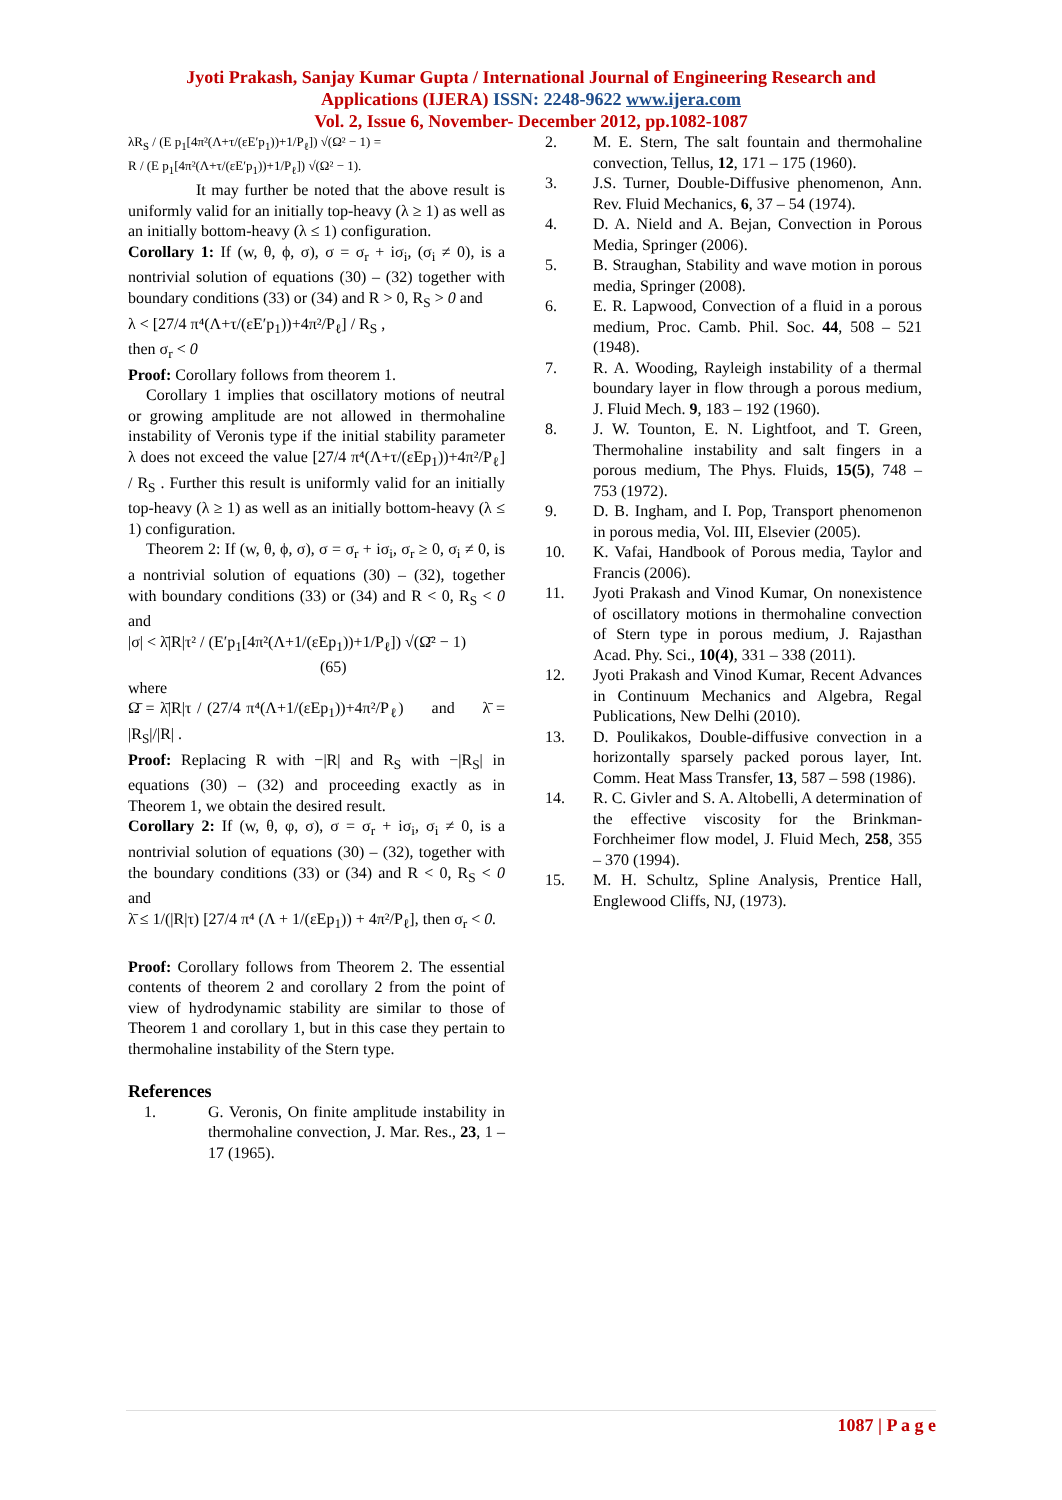Jyoti Prakash, Sanjay Kumar Gupta / International Journal of Engineering Research and
Applications (IJERA) ISSN: 2248-9622 www.ijera.com
Vol. 2, Issue 6, November- December 2012, pp.1082-1087
λR<sub>S</sub> / (E p<sub>1</sub>[4π²(Λ+τ/(εE′p<sub>1</sub>))+1/P<sub>ℓ</sub>]) √(Ω² − 1) =
R / (E p<sub>1</sub>[4π²(Λ+τ/(εE′p<sub>1</sub>))+1/P<sub>ℓ</sub>]) √(Ω² − 1).
It may further be noted that the above result is uniformly valid for an initially top-heavy (λ ≥ 1) as well as an initially bottom-heavy (λ ≤ 1) configuration.
Corollary 1: If (w, θ, ϕ, σ), σ = σ<sub>r</sub> + iσ<sub>i</sub>, (σ<sub>i</sub> ≠ 0), is a nontrivial solution of equations (30) – (32) together with boundary conditions (33) or (34) and R > 0, R<sub>S</sub> > 0 and
λ < [27/4 π⁴(Λ+τ/(εE′p<sub>1</sub>))+4π²/P<sub>ℓ</sub>] / R<sub>S</sub> ,
then σ<sub>r</sub> < 0
Proof: Corollary follows from theorem 1.
Corollary 1 implies that oscillatory motions of neutral or growing amplitude are not allowed in thermohaline instability of Veronis type if the initial stability parameter λ does not exceed the value [27/4 π⁴(Λ+τ/(εEp<sub>1</sub>))+4π²/P<sub>ℓ</sub>] / R<sub>S</sub> . Further this result is uniformly valid for an initially top-heavy (λ ≥ 1) as well as an initially bottom-heavy (λ ≤ 1) configuration.
Theorem 2: If (w, θ, ϕ, σ), σ = σ<sub>r</sub> + iσ<sub>i</sub>, σ<sub>r</sub> ≥ 0, σ<sub>i</sub> ≠ 0, is a nontrivial solution of equations (30) – (32), together with boundary conditions (33) or (34) and R < 0, R<sub>S</sub> < 0 and
|σ| < λ̄|R|τ² / (E′p<sub>1</sub>[4π²(Λ+1/(εEp<sub>1</sub>))+1/P<sub>ℓ</sub>]) √(Ω̄² − 1)
(65)
where
Ω̄ = λ̄|R|τ / (27/4 π⁴(Λ+1/(εEp<sub>1</sub>))+4π²/P<sub>ℓ</sub>) and λ̄ = |R<sub>S</sub>|/|R| .
Proof: Replacing R with −|R| and R<sub>S</sub> with −|R<sub>S</sub>| in equations (30) – (32) and proceeding exactly as in Theorem 1, we obtain the desired result.
Corollary 2: If (w, θ, φ, σ), σ = σ<sub>r</sub> + iσ<sub>i</sub>, σ<sub>i</sub> ≠ 0, is a nontrivial solution of equations (30) – (32), together with the boundary conditions (33) or (34) and R < 0, R<sub>S</sub> < 0 and
λ̄ ≤ 1/(|R|τ) [27/4 π⁴ (Λ + 1/(εEp<sub>1</sub>)) + 4π²/P<sub>ℓ</sub>], then σ<sub>r</sub> < 0.
Proof: Corollary follows from Theorem 2. The essential contents of theorem 2 and corollary 2 from the point of view of hydrodynamic stability are similar to those of Theorem 1 and corollary 1, but in this case they pertain to thermohaline instability of the Stern type.
References
1. G. Veronis, On finite amplitude instability in thermohaline convection, J. Mar. Res., 23, 1 – 17 (1965).
2. M. E. Stern, The salt fountain and thermohaline convection, Tellus, 12, 171 – 175 (1960).
3. J.S. Turner, Double-Diffusive phenomenon, Ann. Rev. Fluid Mechanics, 6, 37 – 54 (1974).
4. D. A. Nield and A. Bejan, Convection in Porous Media, Springer (2006).
5. B. Straughan, Stability and wave motion in porous media, Springer (2008).
6. E. R. Lapwood, Convection of a fluid in a porous medium, Proc. Camb. Phil. Soc. 44, 508 – 521 (1948).
7. R. A. Wooding, Rayleigh instability of a thermal boundary layer in flow through a porous medium, J. Fluid Mech. 9, 183 – 192 (1960).
8. J. W. Tounton, E. N. Lightfoot, and T. Green, Thermohaline instability and salt fingers in a porous medium, The Phys. Fluids, 15(5), 748 – 753 (1972).
9. D. B. Ingham, and I. Pop, Transport phenomenon in porous media, Vol. III, Elsevier (2005).
10. K. Vafai, Handbook of Porous media, Taylor and Francis (2006).
11. Jyoti Prakash and Vinod Kumar, On nonexistence of oscillatory motions in thermohaline convection of Stern type in porous medium, J. Rajasthan Acad. Phy. Sci., 10(4), 331 – 338 (2011).
12. Jyoti Prakash and Vinod Kumar, Recent Advances in Continuum Mechanics and Algebra, Regal Publications, New Delhi (2010).
13. D. Poulikakos, Double-diffusive convection in a horizontally sparsely packed porous layer, Int. Comm. Heat Mass Transfer, 13, 587 – 598 (1986).
14. R. C. Givler and S. A. Altobelli, A determination of the effective viscosity for the Brinkman-Forchheimer flow model, J. Fluid Mech, 258, 355 – 370 (1994).
15. M. H. Schultz, Spline Analysis, Prentice Hall, Englewood Cliffs, NJ, (1973).
1087 | P a g e